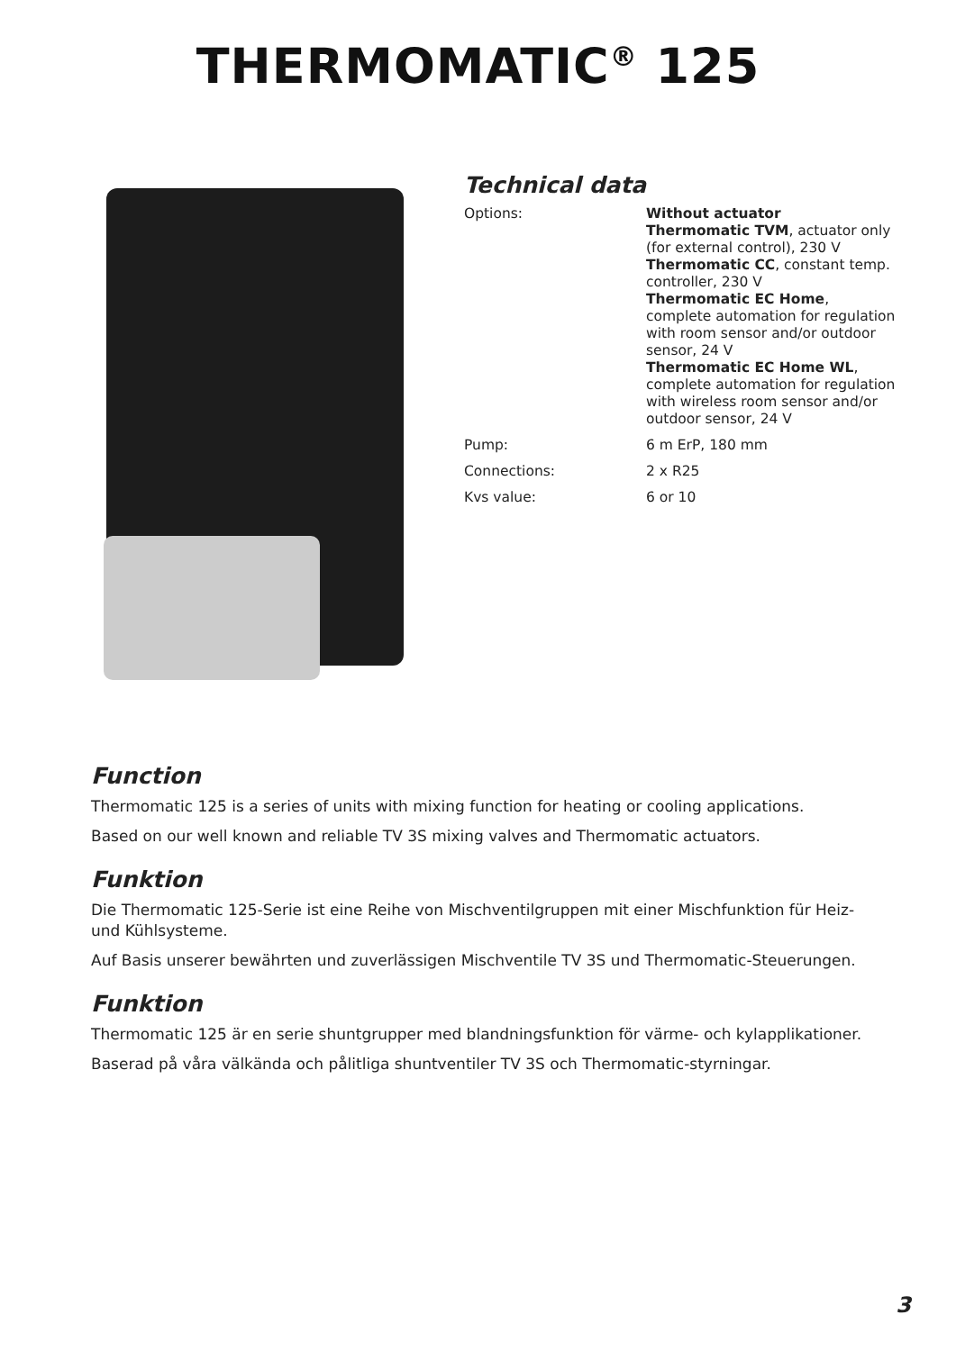THERMOMATIC<sup>®</sup> 125
Technical data
| Options: | Without actuator Thermomatic TVM , actuator only (for external control), 230 V Thermomatic CC , constant temp. controller, 230 V Thermomatic EC Home , complete automation for regulation with room sensor and/or outdoor sensor, 24 V Thermomatic EC Home WL , complete automation for regulation with wireless room sensor and/or outdoor sensor, 24 V |
| Pump: | 6 m ErP, 180 mm |
| Connections: | 2 x R25 |
| Kvs value: | 6 or 10 |
Function
Thermomatic 125 is a series of units with mixing function for heating or cooling applications.
Based on our well known and reliable TV 3S mixing valves and Thermomatic actuators.
Funktion
Die Thermomatic 125-Serie ist eine Reihe von Mischventilgruppen mit einer Mischfunktion für Heiz- und Kühlsysteme.
Auf Basis unserer bewährten und zuverlässigen Mischventile TV 3S und Thermomatic-Steuerungen.
Funktion
Thermomatic 125 är en serie shuntgrupper med blandningsfunktion för värme- och kylapplikationer.
Baserad på våra välkända och pålitliga shuntventiler TV 3S och Thermomatic-styrningar.
3